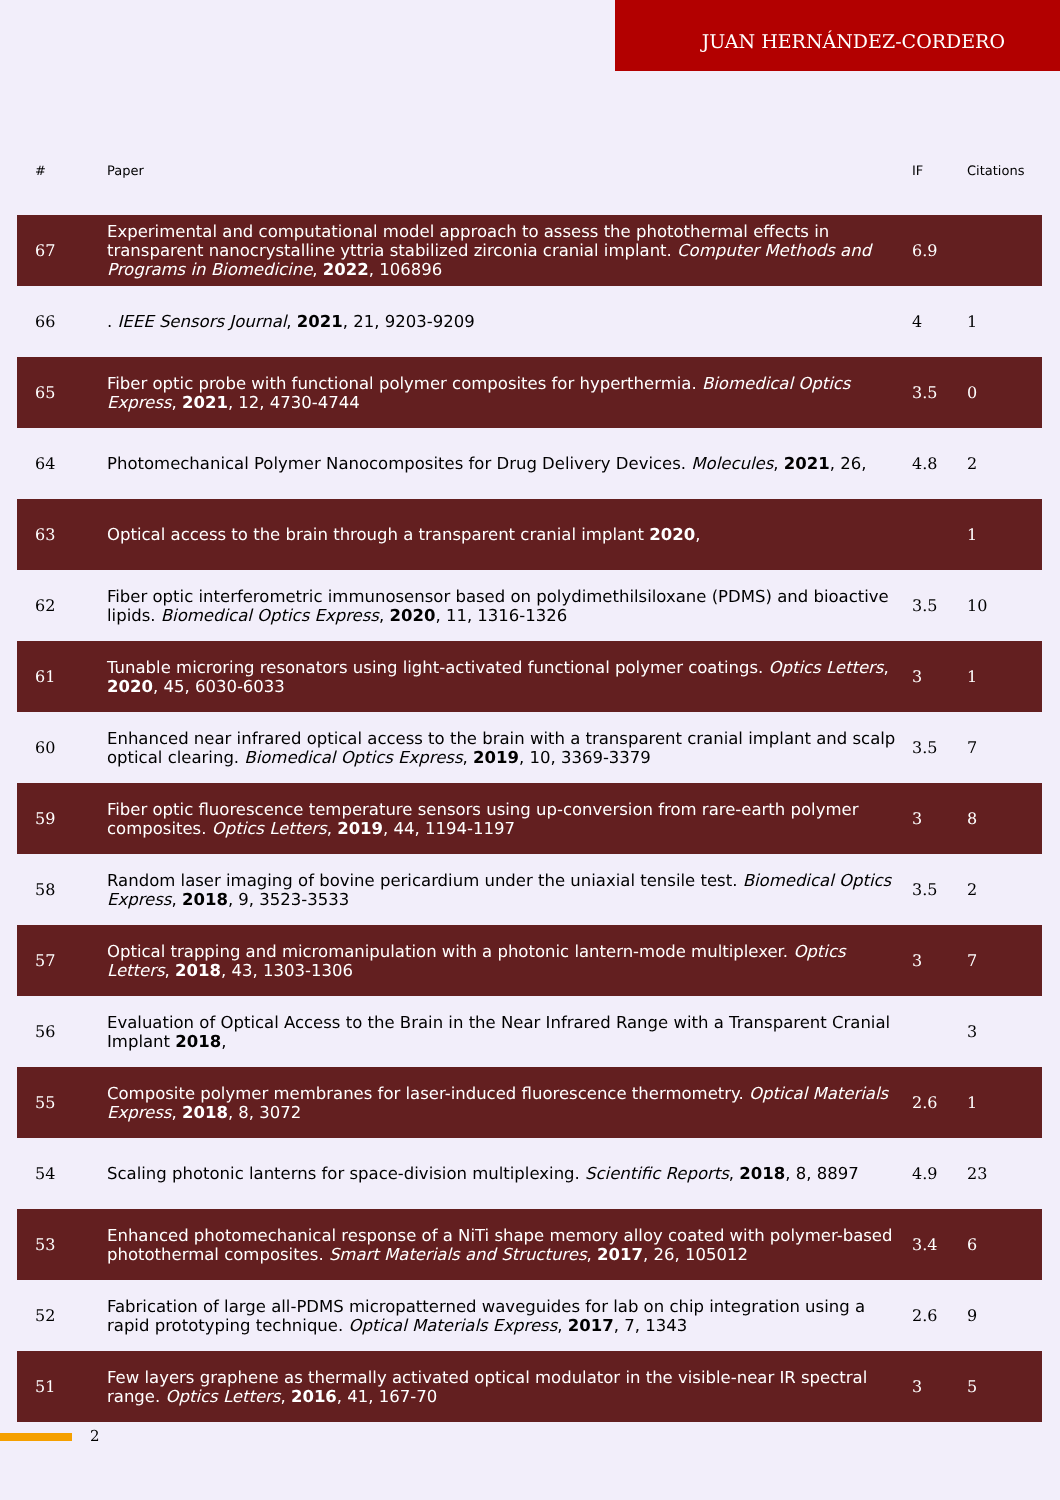JUAN HERNÁNDEZ-CORDERO
| # | Paper | IF | Citations |
| --- | --- | --- | --- |
| 67 | Experimental and computational model approach to assess the photothermal effects in transparent nanocrystalline yttria stabilized zirconia cranial implant. Computer Methods and Programs in Biomedicine , 2022 , 106896 | 6.9 | |
| 66 | . IEEE Sensors Journal , 2021 , 21, 9203-9209 | 4 | 1 |
| 65 | Fiber optic probe with functional polymer composites for hyperthermia. Biomedical Optics Express , 2021 , 12, 4730-4744 | 3.5 | 0 |
| 64 | Photomechanical Polymer Nanocomposites for Drug Delivery Devices. Molecules , 2021 , 26, | 4.8 | 2 |
| 63 | Optical access to the brain through a transparent cranial implant 2020 , | | 1 |
| 62 | Fiber optic interferometric immunosensor based on polydimethilsiloxane (PDMS) and bioactive lipids. Biomedical Optics Express , 2020 , 11, 1316-1326 | 3.5 | 10 |
| 61 | Tunable microring resonators using light-activated functional polymer coatings. Optics Letters , 2020 , 45, 6030-6033 | 3 | 1 |
| 60 | Enhanced near infrared optical access to the brain with a transparent cranial implant and scalp optical clearing. Biomedical Optics Express , 2019 , 10, 3369-3379 | 3.5 | 7 |
| 59 | Fiber optic fluorescence temperature sensors using up-conversion from rare-earth polymer composites. Optics Letters , 2019 , 44, 1194-1197 | 3 | 8 |
| 58 | Random laser imaging of bovine pericardium under the uniaxial tensile test. Biomedical Optics Express , 2018 , 9, 3523-3533 | 3.5 | 2 |
| 57 | Optical trapping and micromanipulation with a photonic lantern-mode multiplexer. Optics Letters , 2018 , 43, 1303-1306 | 3 | 7 |
| 56 | Evaluation of Optical Access to the Brain in the Near Infrared Range with a Transparent Cranial Implant 2018 , | | 3 |
| 55 | Composite polymer membranes for laser-induced fluorescence thermometry. Optical Materials Express , 2018 , 8, 3072 | 2.6 | 1 |
| 54 | Scaling photonic lanterns for space-division multiplexing. Scientific Reports , 2018 , 8, 8897 | 4.9 | 23 |
| 53 | Enhanced photomechanical response of a NiTi shape memory alloy coated with polymer-based photothermal composites. Smart Materials and Structures , 2017 , 26, 105012 | 3.4 | 6 |
| 52 | Fabrication of large all-PDMS micropatterned waveguides for lab on chip integration using a rapid prototyping technique. Optical Materials Express , 2017 , 7, 1343 | 2.6 | 9 |
| 51 | Few layers graphene as thermally activated optical modulator in the visible-near IR spectral range. Optics Letters , 2016 , 41, 167-70 | 3 | 5 |
2